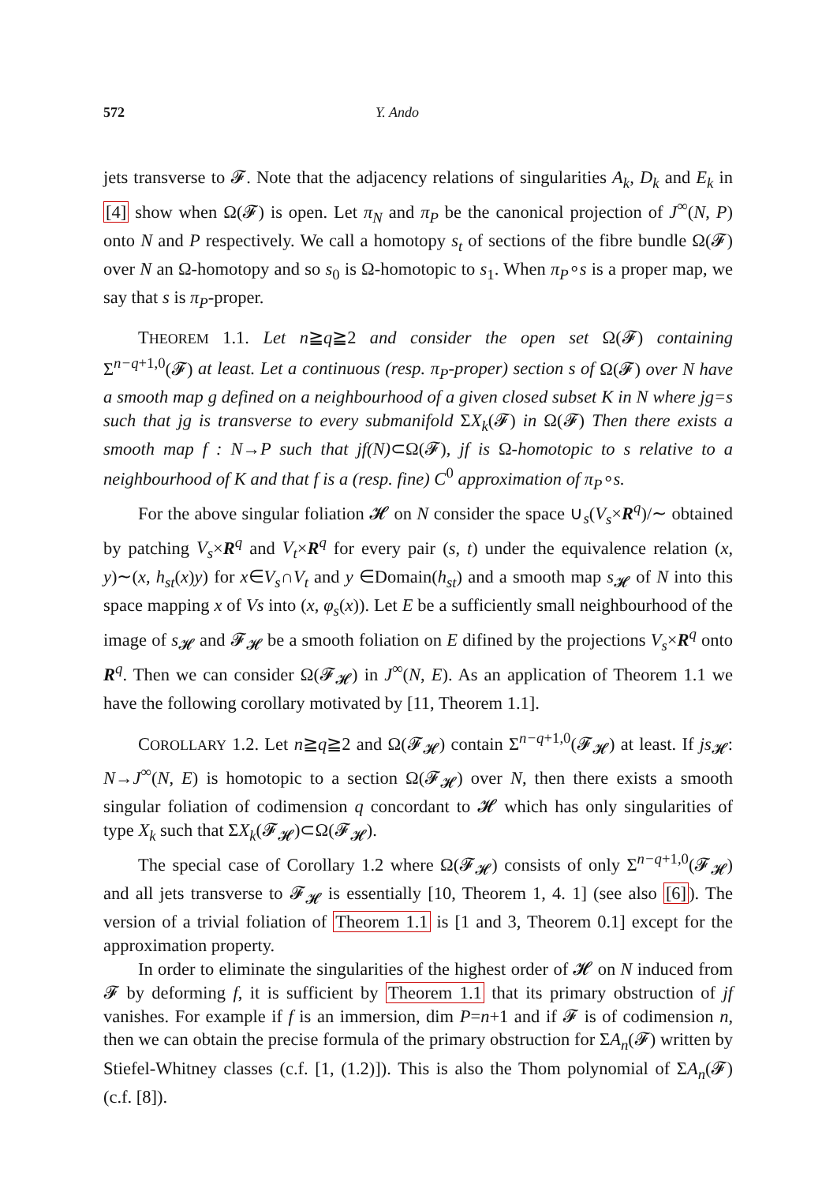572 Y. Ando
jets transverse to 𝓕. Note that the adjacency relations of singularities A<sub>k</sub>, D<sub>k</sub> and E<sub>k</sub> in [4] show when Ω(𝓕) is open. Let π<sub>N</sub> and π<sub>P</sub> be the canonical projection of J<sup>∞</sup>(N, P) onto N and P respectively. We call a homotopy s<sub>t</sub> of sections of the fibre bundle Ω(𝓕) over N an Ω-homotopy and so s<sub>0</sub> is Ω-homotopic to s<sub>1</sub>. When π<sub>P</sub>∘s is a proper map, we say that s is π<sub>P</sub>-proper.
THEOREM 1.1. Let n≧q≧2 and consider the open set Ω(𝓕) containing Σ<sup>n−q+1,0</sup>(𝓕) at least. Let a continuous (resp. π<sub>P</sub>-proper) section s of Ω(𝓕) over N have a smooth map g defined on a neighbourhood of a given closed subset K in N where jg=s such that jg is transverse to every submanifold ΣX<sub>k</sub>(𝓕) in Ω(𝓕) Then there exists a smooth map f : N→P such that jf(N)⊂Ω(𝓕), jf is Ω-homotopic to s relative to a neighbourhood of K and that f is a (resp. fine) C<sup>0</sup> approximation of π<sub>P</sub>∘s.
For the above singular foliation 𝓗 on N consider the space ∪<sub>s</sub>(V<sub>s</sub>×R<sup>q</sup>)/∼ obtained by patching V<sub>s</sub>×R<sup>q</sup> and V<sub>t</sub>×R<sup>q</sup> for every pair (s, t) under the equivalence relation (x, y)∼(x, h<sub>st</sub>(x)y) for x∈V<sub>s</sub>∩V<sub>t</sub> and y ∈Domain(h<sub>st</sub>) and a smooth map s<sub>𝓗</sub> of N into this space mapping x of Vs into (x, φ<sub>s</sub>(x)). Let E be a sufficiently small neighbourhood of the image of s<sub>𝓗</sub> and 𝓕<sub>𝓗</sub> be a smooth foliation on E difined by the projections V<sub>s</sub>×R<sup>q</sup> onto R<sup>q</sup>. Then we can consider Ω(𝓕<sub>𝓗</sub>) in J<sup>∞</sup>(N, E). As an application of Theorem 1.1 we have the following corollary motivated by [11, Theorem 1.1].
COROLLARY 1.2. Let n≧q≧2 and Ω(𝓕<sub>𝓗</sub>) contain Σ<sup>n−q+1,0</sup>(𝓕<sub>𝓗</sub>) at least. If js<sub>𝓗</sub>: N→J<sup>∞</sup>(N, E) is homotopic to a section Ω(𝓕<sub>𝓗</sub>) over N, then there exists a smooth singular foliation of codimension q concordant to 𝓗 which has only singularities of type X<sub>k</sub> such that ΣX<sub>k</sub>(𝓕<sub>𝓗</sub>)⊂Ω(𝓕<sub>𝓗</sub>).
The special case of Corollary 1.2 where Ω(𝓕<sub>𝓗</sub>) consists of only Σ<sup>n−q+1,0</sup>(𝓕<sub>𝓗</sub>) and all jets transverse to 𝓕<sub>𝓗</sub> is essentially [10, Theorem 1, 4. 1] (see also [6]). The version of a trivial foliation of Theorem 1.1 is [1 and 3, Theorem 0.1] except for the approximation property.
In order to eliminate the singularities of the highest order of 𝓗 on N induced from 𝓕 by deforming f, it is sufficient by Theorem 1.1 that its primary obstruction of jf vanishes. For example if f is an immersion, dim P=n+1 and if 𝓕 is of codimension n, then we can obtain the precise formula of the primary obstruction for ΣA<sub>n</sub>(𝓕) written by Stiefel-Whitney classes (c.f. [1, (1.2)]). This is also the Thom polynomial of ΣA<sub>n</sub>(𝓕) (c.f. [8]).